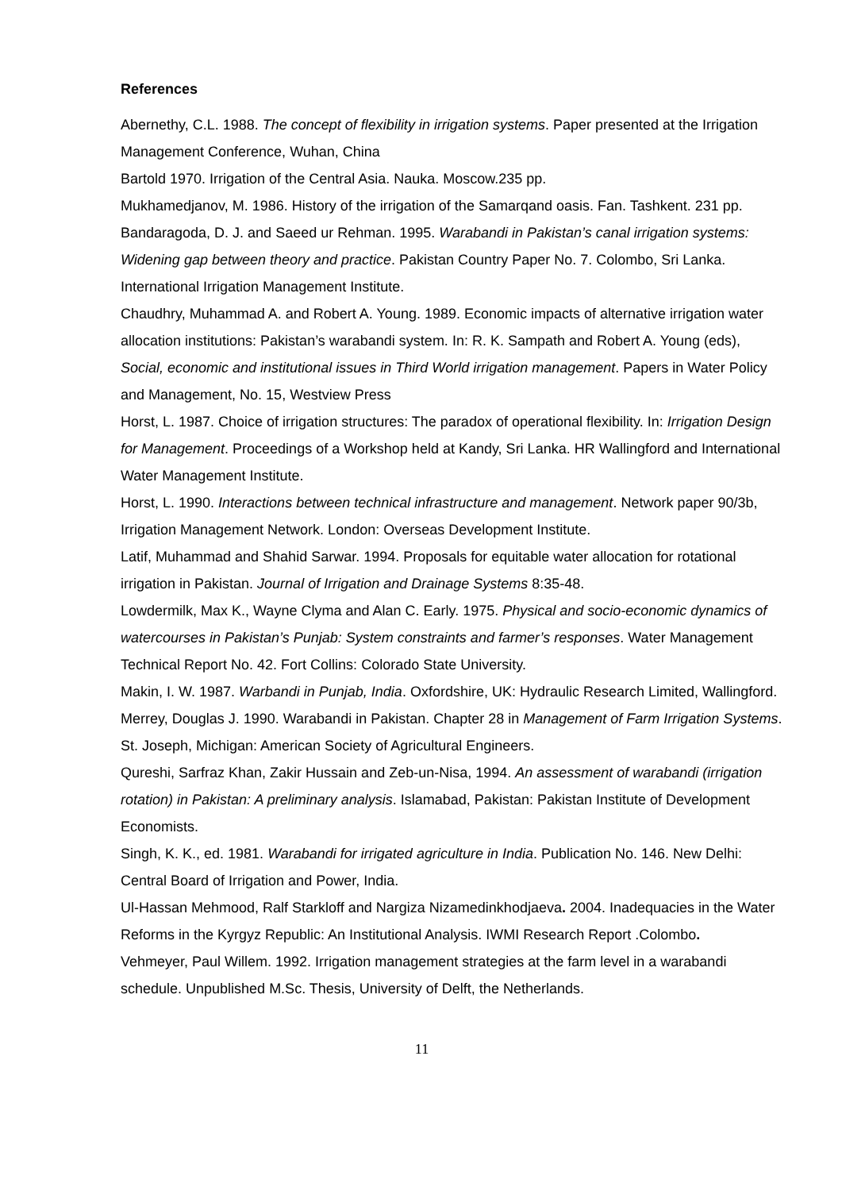References
Abernethy, C.L. 1988. The concept of flexibility in irrigation systems. Paper presented at the Irrigation Management Conference, Wuhan, China
Bartold 1970. Irrigation of the Central Asia. Nauka. Moscow.235 pp.
Mukhamedjanov, M. 1986. History of the irrigation of the Samarqand oasis. Fan. Tashkent. 231 pp.
Bandaragoda, D. J. and Saeed ur Rehman. 1995. Warabandi in Pakistan’s canal irrigation systems: Widening gap between theory and practice. Pakistan Country Paper No. 7. Colombo, Sri Lanka. International Irrigation Management Institute.
Chaudhry, Muhammad A. and Robert A. Young. 1989. Economic impacts of alternative irrigation water allocation institutions: Pakistan’s warabandi system. In: R. K. Sampath and Robert A. Young (eds), Social, economic and institutional issues in Third World irrigation management. Papers in Water Policy and Management, No. 15, Westview Press
Horst, L. 1987. Choice of irrigation structures: The paradox of operational flexibility. In: Irrigation Design for Management. Proceedings of a Workshop held at Kandy, Sri Lanka. HR Wallingford and International Water Management Institute.
Horst, L. 1990. Interactions between technical infrastructure and management. Network paper 90/3b, Irrigation Management Network. London: Overseas Development Institute.
Latif, Muhammad and Shahid Sarwar. 1994. Proposals for equitable water allocation for rotational irrigation in Pakistan. Journal of Irrigation and Drainage Systems 8:35-48.
Lowdermilk, Max K., Wayne Clyma and Alan C. Early. 1975. Physical and socio-economic dynamics of watercourses in Pakistan’s Punjab: System constraints and farmer’s responses. Water Management Technical Report No. 42. Fort Collins: Colorado State University.
Makin, I. W. 1987. Warbandi in Punjab, India. Oxfordshire, UK: Hydraulic Research Limited, Wallingford.
Merrey, Douglas J. 1990. Warabandi in Pakistan. Chapter 28 in Management of Farm Irrigation Systems. St. Joseph, Michigan: American Society of Agricultural Engineers.
Qureshi, Sarfraz Khan, Zakir Hussain and Zeb-un-Nisa, 1994. An assessment of warabandi (irrigation rotation) in Pakistan: A preliminary analysis. Islamabad, Pakistan: Pakistan Institute of Development Economists.
Singh, K. K., ed. 1981. Warabandi for irrigated agriculture in India. Publication No. 146. New Delhi: Central Board of Irrigation and Power, India.
Ul-Hassan Mehmood, Ralf Starkloff and Nargiza Nizamedinkhodjaeva. 2004. Inadequacies in the Water Reforms in the Kyrgyz Republic: An Institutional Analysis. IWMI Research Report .Colombo.
Vehmeyer, Paul Willem. 1992. Irrigation management strategies at the farm level in a warabandi schedule. Unpublished M.Sc. Thesis, University of Delft, the Netherlands.
11